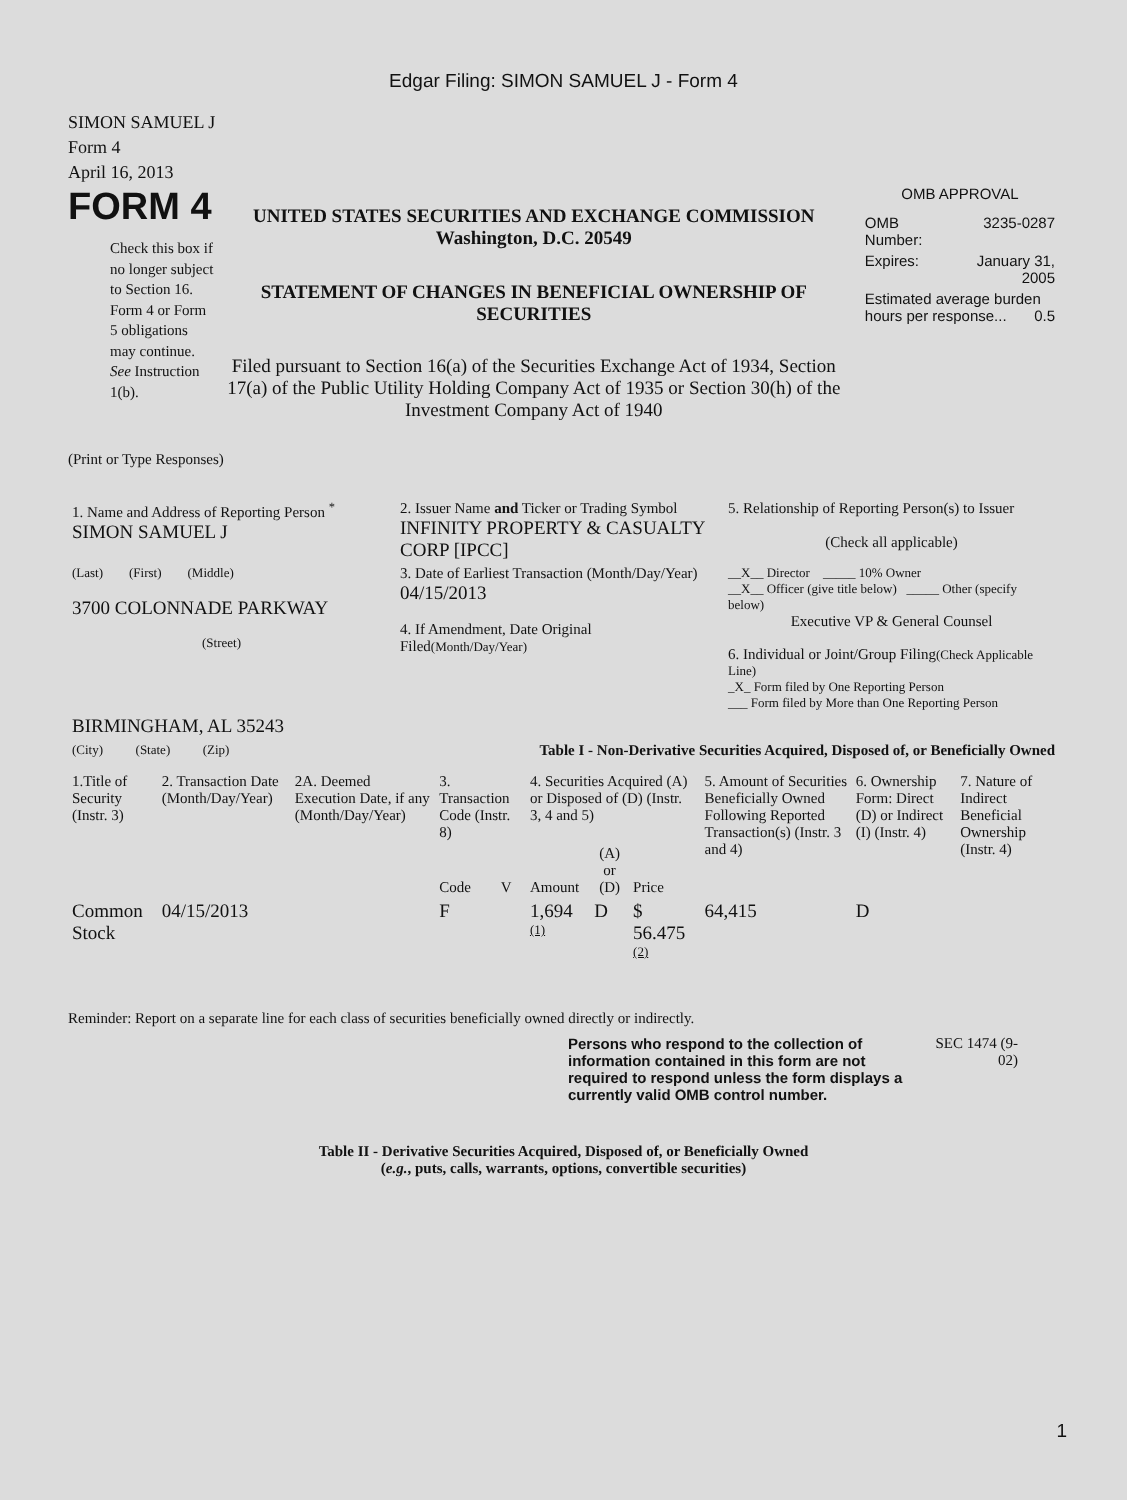Edgar Filing: SIMON SAMUEL J - Form 4
SIMON SAMUEL J
Form 4
April 16, 2013
FORM 4
Check this box if no longer subject to Section 16. Form 4 or Form 5 obligations may continue. See Instruction 1(b).
UNITED STATES SECURITIES AND EXCHANGE COMMISSION
Washington, D.C. 20549
STATEMENT OF CHANGES IN BENEFICIAL OWNERSHIP OF SECURITIES
Filed pursuant to Section 16(a) of the Securities Exchange Act of 1934, Section 17(a) of the Public Utility Holding Company Act of 1935 or Section 30(h) of the Investment Company Act of 1940
OMB APPROVAL
| OMB Number: | 3235-0287 |
| Expires: | January 31, 2005 |
| Estimated average burden hours per response... 0.5 | |
(Print or Type Responses)
| 1. Name and Address of Reporting Person <sup>*</sup> SIMON SAMUEL J | 2. Issuer Name and Ticker or Trading Symbol INFINITY PROPERTY & CASUALTY CORP [IPCC] | 5. Relationship of Reporting Person(s) to Issuer (Check all applicable) |
| (Last) (First) (Middle) 3700 COLONNADE PARKWAY (Street) | 3. Date of Earliest Transaction (Month/Day/Year) 04/15/2013 4. If Amendment, Date Original Filed (Month/Day/Year) | __X__ Director _____ 10% Owner __X__ Officer (give title below) _____ Other (specify below) Executive VP & General Counsel 6. Individual or Joint/Group Filing (Check Applicable Line) _X_ Form filed by One Reporting Person ___ Form filed by More than One Reporting Person |
| BIRMINGHAM, AL 35243 (City) (State) (Zip) | Table I - Non-Derivative Securities Acquired, Disposed of, or Beneficially Owned | |
| 1.Title of Security (Instr. 3) | 2. Transaction Date (Month/Day/Year) | 2A. Deemed Execution Date, if any (Month/Day/Year) | 3. Transaction Code (Instr. 8) | | 4. Securities Acquired (A) or Disposed of (D) (Instr. 3, 4 and 5) | | | 5. Amount of Securities Beneficially Owned Following Reported Transaction(s) (Instr. 3 and 4) | 6. Ownership Form: Direct (D) or Indirect (I) (Instr. 4) | 7. Nature of Indirect Beneficial Ownership (Instr. 4) |
| | | | Code | V | Amount | (A) or (D) | Price | | | |
| Common Stock | 04/15/2013 | | F | | 1,694 <sup>(1)</sup> | D | $ 56.475 <sup>(2)</sup> | 64,415 | D | |
Reminder: Report on a separate line for each class of securities beneficially owned directly or indirectly.
Persons who respond to the collection of information contained in this form are not required to respond unless the form displays a currently valid OMB control number.
SEC 1474 (9-02)
Table II - Derivative Securities Acquired, Disposed of, or Beneficially Owned
(e.g., puts, calls, warrants, options, convertible securities)
1